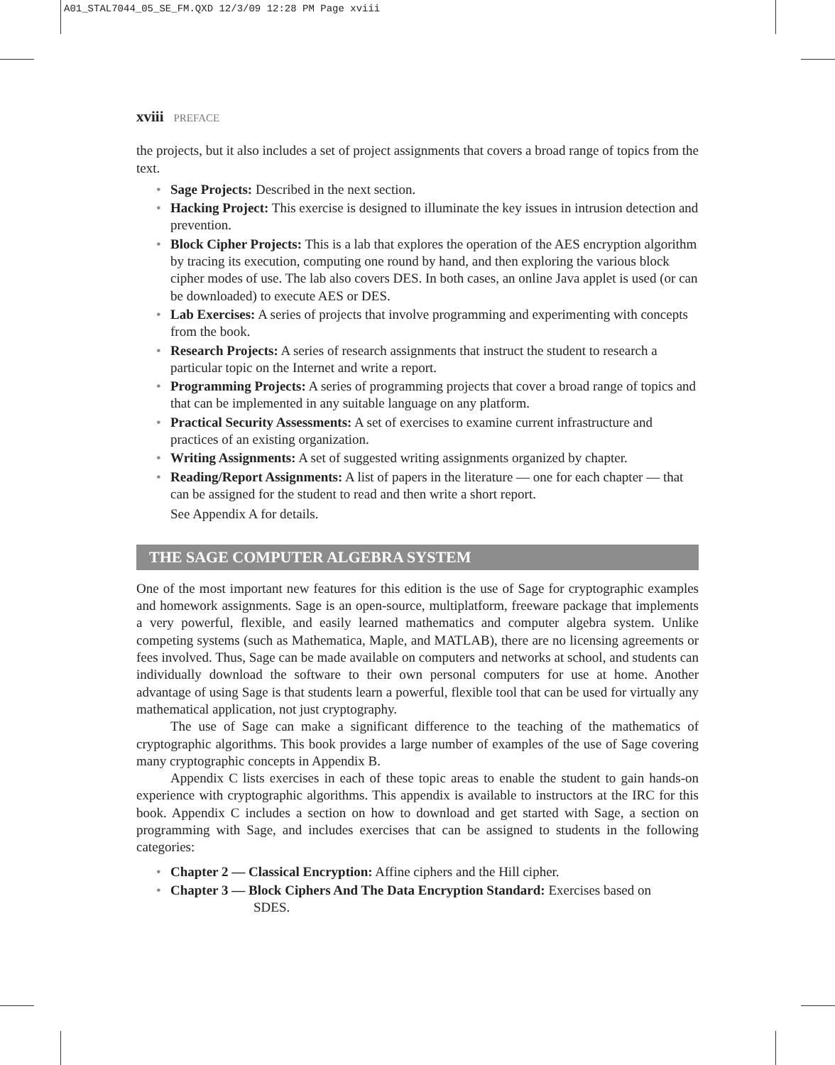A01_STAL7044_05_SE_FM.QXD 12/3/09 12:28 PM Page xviii
xviii PREFACE
the projects, but it also includes a set of project assignments that covers a broad range of topics from the text.
• Sage Projects: Described in the next section.
• Hacking Project: This exercise is designed to illuminate the key issues in intrusion detection and prevention.
• Block Cipher Projects: This is a lab that explores the operation of the AES encryption algorithm by tracing its execution, computing one round by hand, and then exploring the various block cipher modes of use. The lab also covers DES. In both cases, an online Java applet is used (or can be downloaded) to execute AES or DES.
• Lab Exercises: A series of projects that involve programming and experimenting with concepts from the book.
• Research Projects: A series of research assignments that instruct the student to research a particular topic on the Internet and write a report.
• Programming Projects: A series of programming projects that cover a broad range of topics and that can be implemented in any suitable language on any platform.
• Practical Security Assessments: A set of exercises to examine current infrastructure and practices of an existing organization.
• Writing Assignments: A set of suggested writing assignments organized by chapter.
• Reading/Report Assignments: A list of papers in the literature — one for each chapter — that can be assigned for the student to read and then write a short report.
See Appendix A for details.
THE SAGE COMPUTER ALGEBRA SYSTEM
One of the most important new features for this edition is the use of Sage for cryptographic examples and homework assignments. Sage is an open-source, multiplatform, freeware package that implements a very powerful, flexible, and easily learned mathematics and computer algebra system. Unlike competing systems (such as Mathematica, Maple, and MATLAB), there are no licensing agreements or fees involved. Thus, Sage can be made available on computers and networks at school, and students can individually download the software to their own personal computers for use at home. Another advantage of using Sage is that students learn a powerful, flexible tool that can be used for virtually any mathematical application, not just cryptography.
The use of Sage can make a significant difference to the teaching of the mathematics of cryptographic algorithms. This book provides a large number of examples of the use of Sage covering many cryptographic concepts in Appendix B.
Appendix C lists exercises in each of these topic areas to enable the student to gain hands-on experience with cryptographic algorithms. This appendix is available to instructors at the IRC for this book. Appendix C includes a section on how to download and get started with Sage, a section on programming with Sage, and includes exercises that can be assigned to students in the following categories:
• Chapter 2 — Classical Encryption: Affine ciphers and the Hill cipher.
• Chapter 3 — Block Ciphers And The Data Encryption Standard: Exercises based on
SDES.